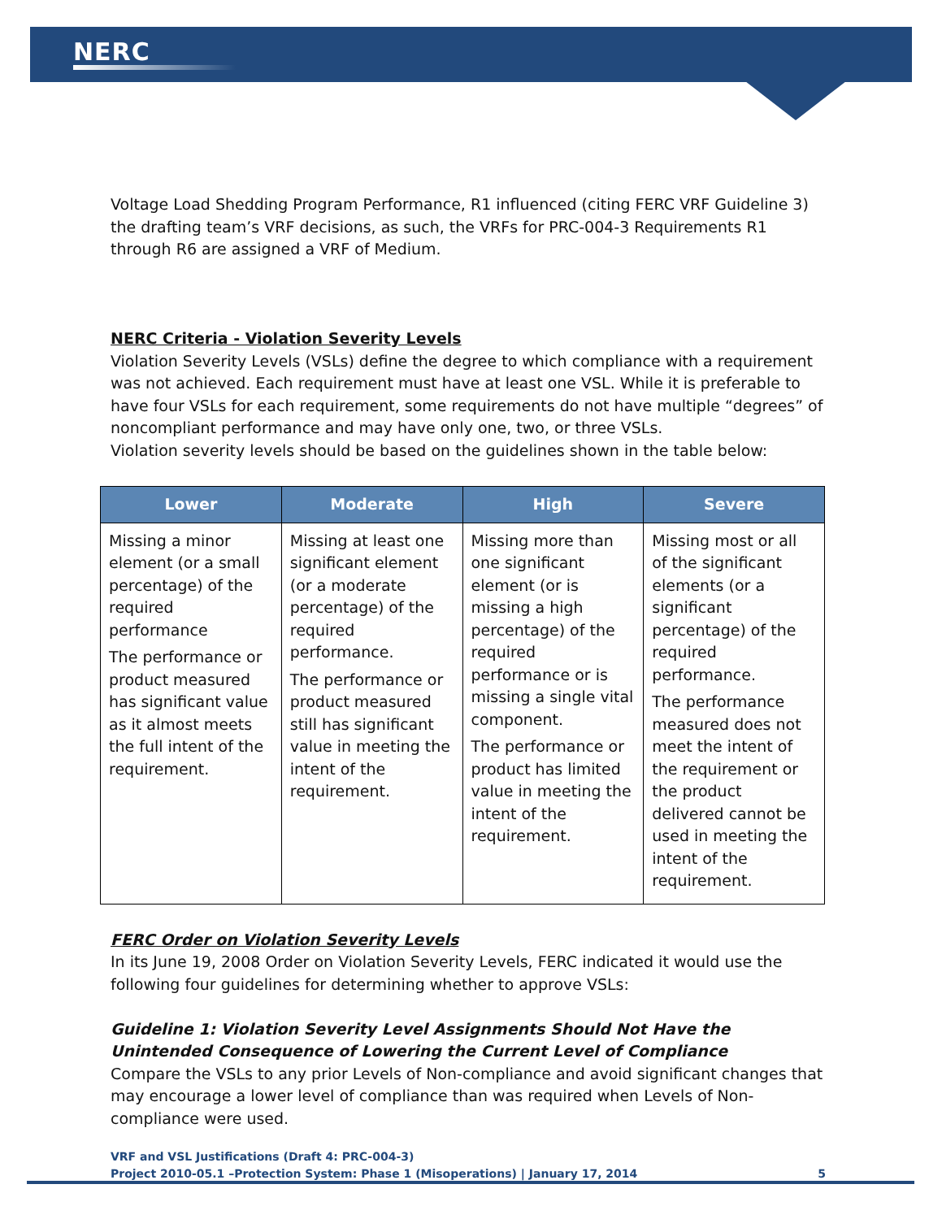NERC
Voltage Load Shedding Program Performance, R1 influenced (citing FERC VRF Guideline 3) the drafting team’s VRF decisions, as such, the VRFs for PRC-004-3 Requirements R1 through R6 are assigned a VRF of Medium.
NERC Criteria - Violation Severity Levels
Violation Severity Levels (VSLs) define the degree to which compliance with a requirement was not achieved. Each requirement must have at least one VSL. While it is preferable to have four VSLs for each requirement, some requirements do not have multiple “degrees” of noncompliant performance and may have only one, two, or three VSLs.
Violation severity levels should be based on the guidelines shown in the table below:
| Lower | Moderate | High | Severe |
| --- | --- | --- | --- |
| Missing a minor element (or a small percentage) of the required performance The performance or product measured has significant value as it almost meets the full intent of the requirement. | Missing at least one significant element (or a moderate percentage) of the required performance. The performance or product measured still has significant value in meeting the intent of the requirement. | Missing more than one significant element (or is missing a high percentage) of the required performance or is missing a single vital component. The performance or product has limited value in meeting the intent of the requirement. | Missing most or all of the significant elements (or a significant percentage) of the required performance. The performance measured does not meet the intent of the requirement or the product delivered cannot be used in meeting the intent of the requirement. |
FERC Order on Violation Severity Levels
In its June 19, 2008 Order on Violation Severity Levels, FERC indicated it would use the following four guidelines for determining whether to approve VSLs:
Guideline 1: Violation Severity Level Assignments Should Not Have the Unintended Consequence of Lowering the Current Level of Compliance
Compare the VSLs to any prior Levels of Non-compliance and avoid significant changes that may encourage a lower level of compliance than was required when Levels of Non-compliance were used.
VRF and VSL Justifications (Draft 4: PRC-004-3)
Project 2010-05.1 –Protection System: Phase 1 (Misoperations) | January 17, 2014 5